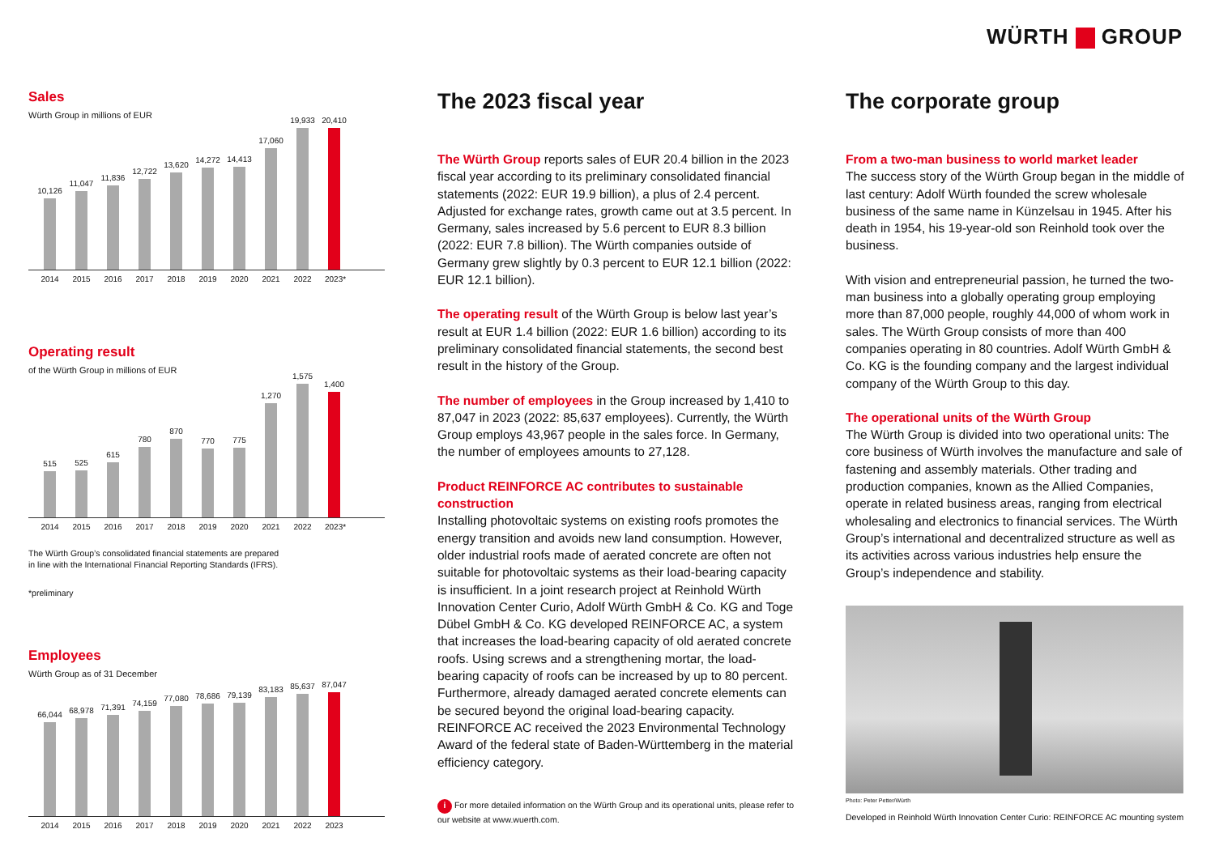WÜRTH GROUP
Sales
Würth Group in millions of EUR
10,126
11,047
11,836
12,722
13,620
14,272
14,413
17,060
19,933
20,410
2014 2015 2016 2017 2018 2019 2020 2021 2022 2023*
Operating result
of the Würth Group in millions of EUR
515
525
615
780
870
770
775
1,270
1,575
1,400
2014 2015 2016 2017 2018 2019 2020 2021 2022 2023*
The Würth Group’s consolidated financial statements are prepared
in line with the International Financial Reporting Standards (IFRS).
*preliminary
Employees
Würth Group as of 31 December
66,044
68,978
71,391
74,159
77,080
78,686
79,139
83,183
85,637
87,047
2014 2015 2016 2017 2018 2019 2020 2021 2022 2023
The 2023 fiscal year
The Würth Group reports sales of EUR 20.4 billion in the 2023 fiscal year according to its preliminary consolidated financial statements (2022: EUR 19.9 billion), a plus of 2.4 percent. Adjusted for exchange rates, growth came out at 3.5 percent. In Germany, sales increased by 5.6 percent to EUR 8.3 billion (2022: EUR 7.8 billion). The Würth companies outside of Germany grew slightly by 0.3 percent to EUR 12.1 billion (2022: EUR 12.1 billion).
The operating result of the Würth Group is below last year’s result at EUR 1.4 billion (2022: EUR 1.6 billion) according to its preliminary consolidated financial statements, the second best result in the history of the Group.
The number of employees in the Group increased by 1,410 to 87,047 in 2023 (2022: 85,637 employees). Currently, the Würth Group employs 43,967 people in the sales force. In Germany, the number of employees amounts to 27,128.
Product REINFORCE AC contributes to sustainable construction
Installing photovoltaic systems on existing roofs promotes the energy transition and avoids new land consumption. However, older industrial roofs made of aerated concrete are often not suitable for photovoltaic systems as their load-bearing capacity is insufficient. In a joint research project at Reinhold Würth Innovation Center Curio, Adolf Würth GmbH & Co. KG and Toge Dübel GmbH & Co. KG developed REINFORCE AC, a system that increases the load-bearing capacity of old aerated concrete roofs. Using screws and a strengthening mortar, the load-bearing capacity of roofs can be increased by up to 80 percent. Furthermore, already damaged aerated concrete elements can be secured beyond the original load-bearing capacity. REINFORCE AC received the 2023 Environmental Technology Award of the federal state of Baden-Württemberg in the material efficiency category.
i For more detailed information on the Würth Group and its operational units, please refer to our website at www.wuerth.com.
The corporate group
From a two-man business to world market leader
The success story of the Würth Group began in the middle of last century: Adolf Würth founded the screw wholesale business of the same name in Künzelsau in 1945. After his death in 1954, his 19-year-old son Reinhold took over the business.
With vision and entrepreneurial passion, he turned the two-man business into a globally operating group employing more than 87,000 people, roughly 44,000 of whom work in sales. The Würth Group consists of more than 400 companies operating in 80 countries. Adolf Würth GmbH & Co. KG is the founding company and the largest individual company of the Würth Group to this day.
The operational units of the Würth Group
The Würth Group is divided into two operational units: The core business of Würth involves the manufacture and sale of fastening and assembly materials. Other trading and production companies, known as the Allied Companies, operate in related business areas, ranging from electrical wholesaling and electronics to financial services. The Würth Group’s international and decentralized structure as well as its activities across various industries help ensure the Group’s independence and stability.
Photo: Peter Petter/Würth
Developed in Reinhold Würth Innovation Center Curio: REINFORCE AC mounting system